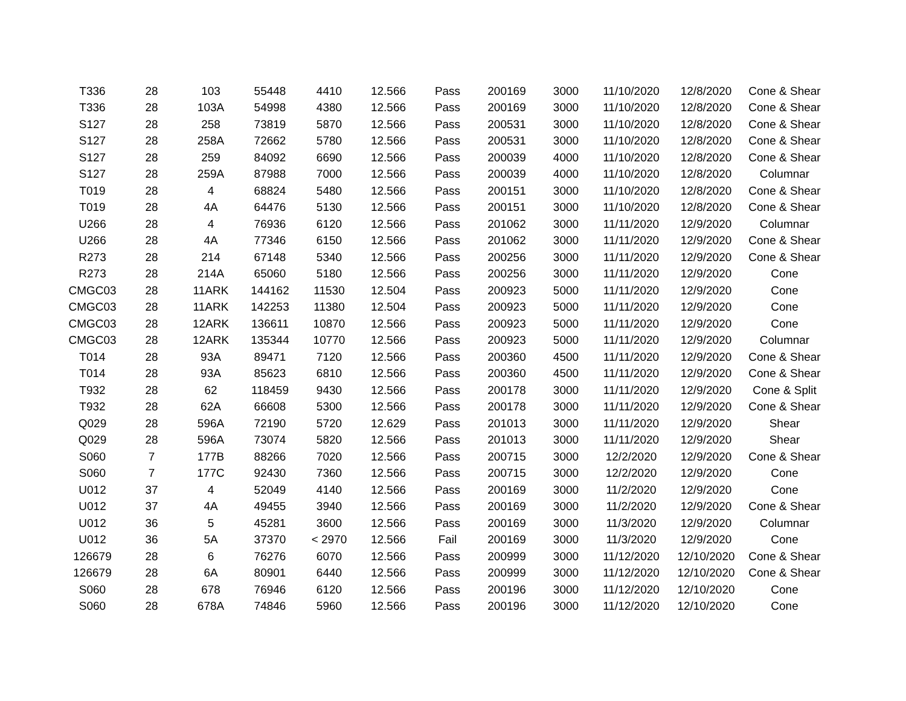| T336 | 28 | 103 | 55448 | 4410 | 12.566 | Pass | 200169 | 3000 | 11/10/2020 | 12/8/2020 | Cone & Shear |
| T336 | 28 | 103A | 54998 | 4380 | 12.566 | Pass | 200169 | 3000 | 11/10/2020 | 12/8/2020 | Cone & Shear |
| S127 | 28 | 258 | 73819 | 5870 | 12.566 | Pass | 200531 | 3000 | 11/10/2020 | 12/8/2020 | Cone & Shear |
| S127 | 28 | 258A | 72662 | 5780 | 12.566 | Pass | 200531 | 3000 | 11/10/2020 | 12/8/2020 | Cone & Shear |
| S127 | 28 | 259 | 84092 | 6690 | 12.566 | Pass | 200039 | 4000 | 11/10/2020 | 12/8/2020 | Cone & Shear |
| S127 | 28 | 259A | 87988 | 7000 | 12.566 | Pass | 200039 | 4000 | 11/10/2020 | 12/8/2020 | Columnar |
| T019 | 28 | 4 | 68824 | 5480 | 12.566 | Pass | 200151 | 3000 | 11/10/2020 | 12/8/2020 | Cone & Shear |
| T019 | 28 | 4A | 64476 | 5130 | 12.566 | Pass | 200151 | 3000 | 11/10/2020 | 12/8/2020 | Cone & Shear |
| U266 | 28 | 4 | 76936 | 6120 | 12.566 | Pass | 201062 | 3000 | 11/11/2020 | 12/9/2020 | Columnar |
| U266 | 28 | 4A | 77346 | 6150 | 12.566 | Pass | 201062 | 3000 | 11/11/2020 | 12/9/2020 | Cone & Shear |
| R273 | 28 | 214 | 67148 | 5340 | 12.566 | Pass | 200256 | 3000 | 11/11/2020 | 12/9/2020 | Cone & Shear |
| R273 | 28 | 214A | 65060 | 5180 | 12.566 | Pass | 200256 | 3000 | 11/11/2020 | 12/9/2020 | Cone |
| CMGC03 | 28 | 11ARK | 144162 | 11530 | 12.504 | Pass | 200923 | 5000 | 11/11/2020 | 12/9/2020 | Cone |
| CMGC03 | 28 | 11ARK | 142253 | 11380 | 12.504 | Pass | 200923 | 5000 | 11/11/2020 | 12/9/2020 | Cone |
| CMGC03 | 28 | 12ARK | 136611 | 10870 | 12.566 | Pass | 200923 | 5000 | 11/11/2020 | 12/9/2020 | Cone |
| CMGC03 | 28 | 12ARK | 135344 | 10770 | 12.566 | Pass | 200923 | 5000 | 11/11/2020 | 12/9/2020 | Columnar |
| T014 | 28 | 93A | 89471 | 7120 | 12.566 | Pass | 200360 | 4500 | 11/11/2020 | 12/9/2020 | Cone & Shear |
| T014 | 28 | 93A | 85623 | 6810 | 12.566 | Pass | 200360 | 4500 | 11/11/2020 | 12/9/2020 | Cone & Shear |
| T932 | 28 | 62 | 118459 | 9430 | 12.566 | Pass | 200178 | 3000 | 11/11/2020 | 12/9/2020 | Cone & Split |
| T932 | 28 | 62A | 66608 | 5300 | 12.566 | Pass | 200178 | 3000 | 11/11/2020 | 12/9/2020 | Cone & Shear |
| Q029 | 28 | 596A | 72190 | 5720 | 12.629 | Pass | 201013 | 3000 | 11/11/2020 | 12/9/2020 | Shear |
| Q029 | 28 | 596A | 73074 | 5820 | 12.566 | Pass | 201013 | 3000 | 11/11/2020 | 12/9/2020 | Shear |
| S060 | 7 | 177B | 88266 | 7020 | 12.566 | Pass | 200715 | 3000 | 12/2/2020 | 12/9/2020 | Cone & Shear |
| S060 | 7 | 177C | 92430 | 7360 | 12.566 | Pass | 200715 | 3000 | 12/2/2020 | 12/9/2020 | Cone |
| U012 | 37 | 4 | 52049 | 4140 | 12.566 | Pass | 200169 | 3000 | 11/2/2020 | 12/9/2020 | Cone |
| U012 | 37 | 4A | 49455 | 3940 | 12.566 | Pass | 200169 | 3000 | 11/2/2020 | 12/9/2020 | Cone & Shear |
| U012 | 36 | 5 | 45281 | 3600 | 12.566 | Pass | 200169 | 3000 | 11/3/2020 | 12/9/2020 | Columnar |
| U012 | 36 | 5A | 37370 | < 2970 | 12.566 | Fail | 200169 | 3000 | 11/3/2020 | 12/9/2020 | Cone |
| 126679 | 28 | 6 | 76276 | 6070 | 12.566 | Pass | 200999 | 3000 | 11/12/2020 | 12/10/2020 | Cone & Shear |
| 126679 | 28 | 6A | 80901 | 6440 | 12.566 | Pass | 200999 | 3000 | 11/12/2020 | 12/10/2020 | Cone & Shear |
| S060 | 28 | 678 | 76946 | 6120 | 12.566 | Pass | 200196 | 3000 | 11/12/2020 | 12/10/2020 | Cone |
| S060 | 28 | 678A | 74846 | 5960 | 12.566 | Pass | 200196 | 3000 | 11/12/2020 | 12/10/2020 | Cone |